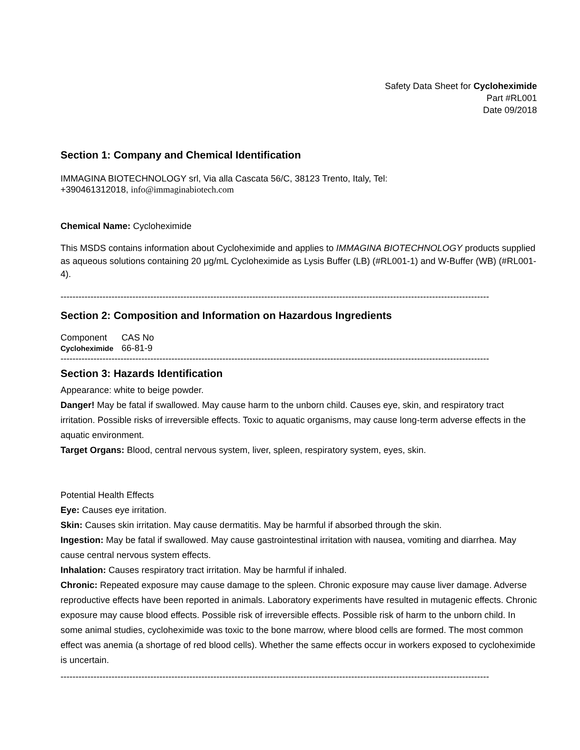Safety Data Sheet for Cycloheximide
Part #RL001
Date 09/2018
Section 1: Company and Chemical Identification
IMMAGINA BIOTECHNOLOGY srl, Via alla Cascata 56/C, 38123 Trento, Italy, Tel:
+390461312018, info@immaginabiotech.com
Chemical Name: Cycloheximide
This MSDS contains information about Cycloheximide and applies to IMMAGINA BIOTECHNOLOGY products supplied as aqueous solutions containing 20 μg/mL Cycloheximide as Lysis Buffer (LB) (#RL001-1) and W-Buffer (WB) (#RL001-4).
-----------------------------------------------------------------------------------------------------------------------------------------------
Section 2: Composition and Information on Hazardous Ingredients
| Component | CAS No |
| Cycloheximide | 66-81-9 |
-----------------------------------------------------------------------------------------------------------------------------------------------
Section 3: Hazards Identification
Appearance: white to beige powder.
Danger! May be fatal if swallowed. May cause harm to the unborn child. Causes eye, skin, and respiratory tract irritation. Possible risks of irreversible effects. Toxic to aquatic organisms, may cause long-term adverse effects in the aquatic environment.
Target Organs: Blood, central nervous system, liver, spleen, respiratory system, eyes, skin.
Potential Health Effects
Eye: Causes eye irritation.
Skin: Causes skin irritation. May cause dermatitis. May be harmful if absorbed through the skin.
Ingestion: May be fatal if swallowed. May cause gastrointestinal irritation with nausea, vomiting and diarrhea. May cause central nervous system effects.
Inhalation: Causes respiratory tract irritation. May be harmful if inhaled.
Chronic: Repeated exposure may cause damage to the spleen. Chronic exposure may cause liver damage. Adverse reproductive effects have been reported in animals. Laboratory experiments have resulted in mutagenic effects. Chronic exposure may cause blood effects. Possible risk of irreversible effects. Possible risk of harm to the unborn child. In some animal studies, cycloheximide was toxic to the bone marrow, where blood cells are formed. The most common effect was anemia (a shortage of red blood cells). Whether the same effects occur in workers exposed to cycloheximide is uncertain.
-----------------------------------------------------------------------------------------------------------------------------------------------